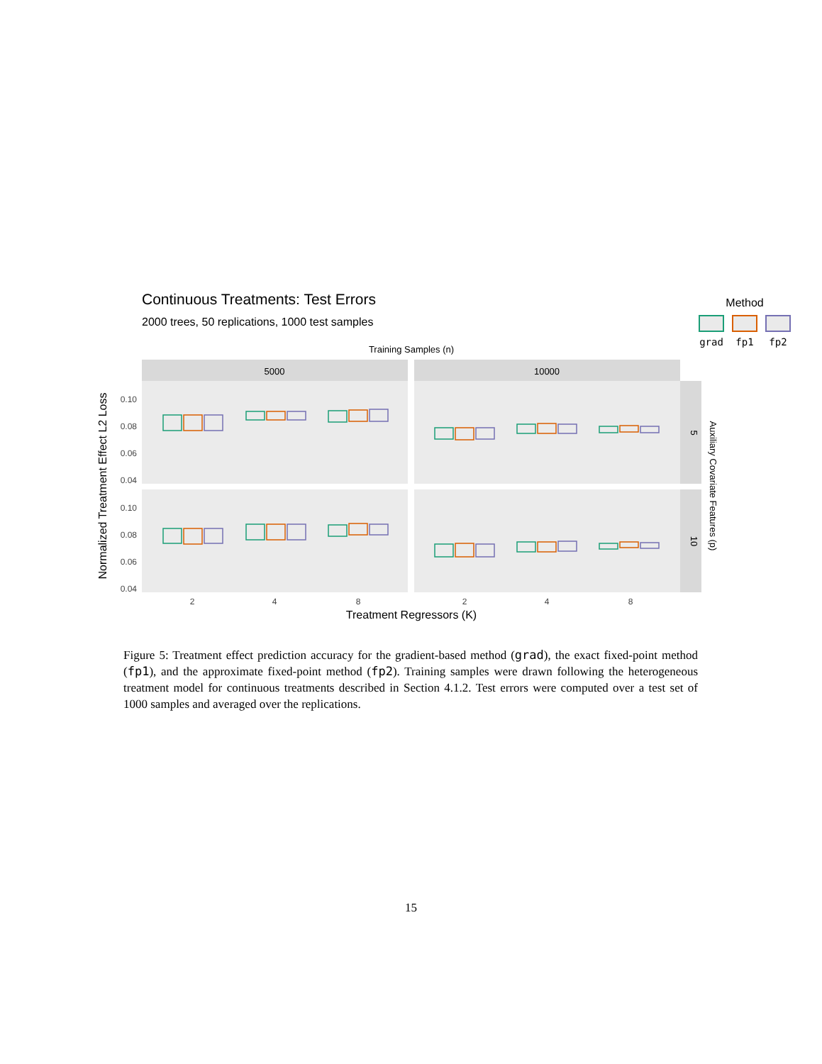Continuous Treatments: Test Errors
2000 trees, 50 replications, 1000 test samples
Method
grad fp1 fp2
Training Samples (n)
5000
10000
5
10
Auxiliary Covariate Features (p)
Normalized Treatment Effect L2 Loss
0.10
0.08
0.06
0.04
0.10
0.08
0.06
0.04
2
4
8
2
4
8
Treatment Regressors (K)
Figure 5: Treatment effect prediction accuracy for the gradient-based method (grad), the exact fixed-point method (fp1), and the approximate fixed-point method (fp2). Training samples were drawn following the heterogeneous treatment model for continuous treatments described in Section 4.1.2. Test errors were computed over a test set of 1000 samples and averaged over the replications.
15